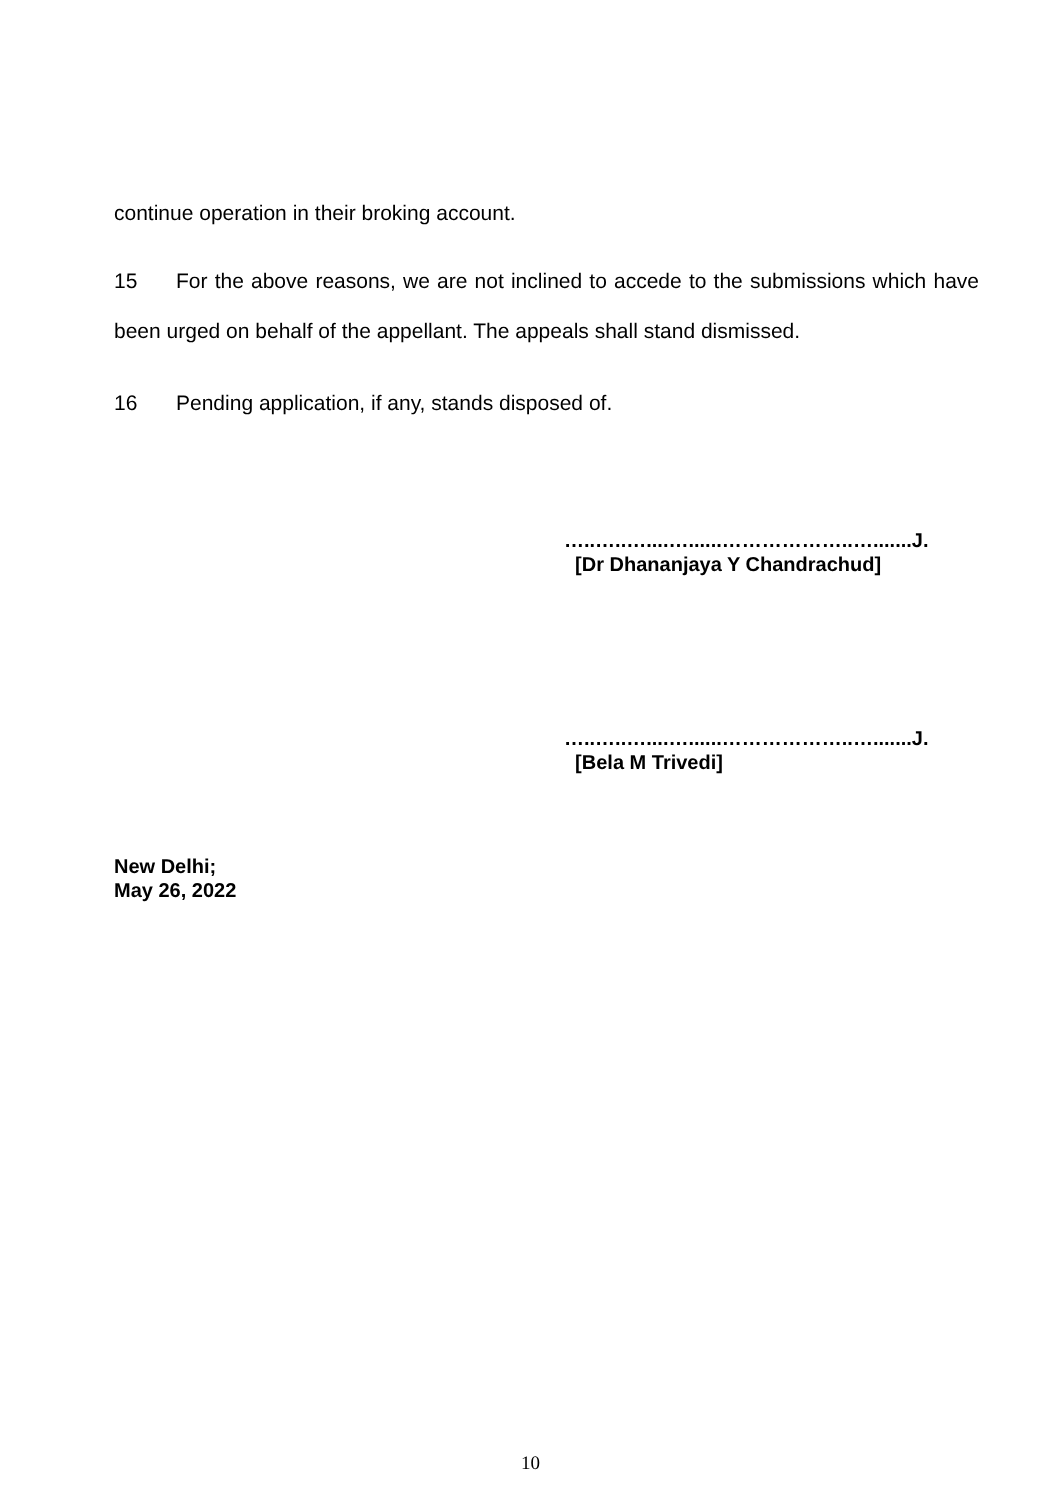continue operation in their broking account.
15 For the above reasons, we are not inclined to accede to the submissions which have been urged on behalf of the appellant. The appeals shall stand dismissed.
16 Pending application, if any, stands disposed of.
…..…..…....…......………………..….......J.
[Dr Dhananjaya Y Chandrachud]
…..…..…....…......………………..….......J.
[Bela M Trivedi]
New Delhi;
May 26, 2022
10